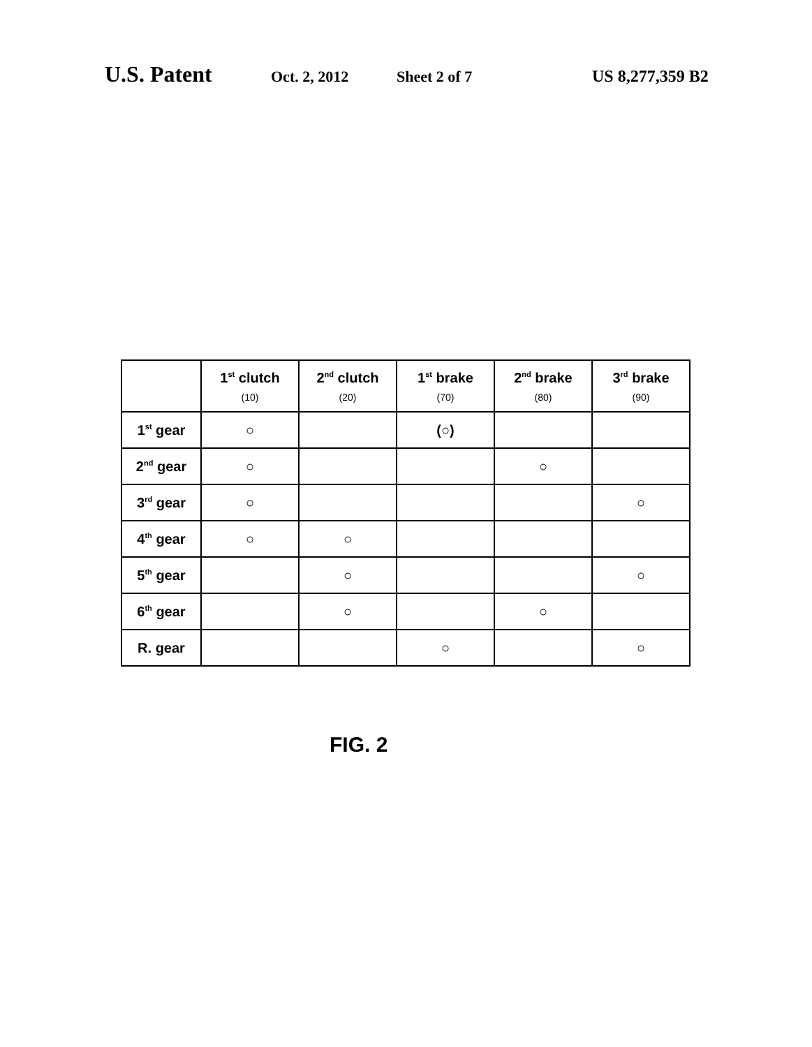U.S. Patent Oct. 2, 2012 Sheet 2 of 7 US 8,277,359 B2
| | 1<sup>st</sup> clutch (10) | 2<sup>nd</sup> clutch (20) | 1<sup>st</sup> brake (70) | 2<sup>nd</sup> brake (80) | 3<sup>rd</sup> brake (90) |
| --- | --- | --- | --- | --- | --- |
| 1<sup>st</sup> gear | ○ | | (○) | | |
| 2<sup>nd</sup> gear | ○ | | | ○ | |
| 3<sup>rd</sup> gear | ○ | | | | ○ |
| 4<sup>th</sup> gear | ○ | ○ | | | |
| 5<sup>th</sup> gear | | ○ | | | ○ |
| 6<sup>th</sup> gear | | ○ | | ○ | |
| R. gear | | | ○ | | ○ |
FIG. 2